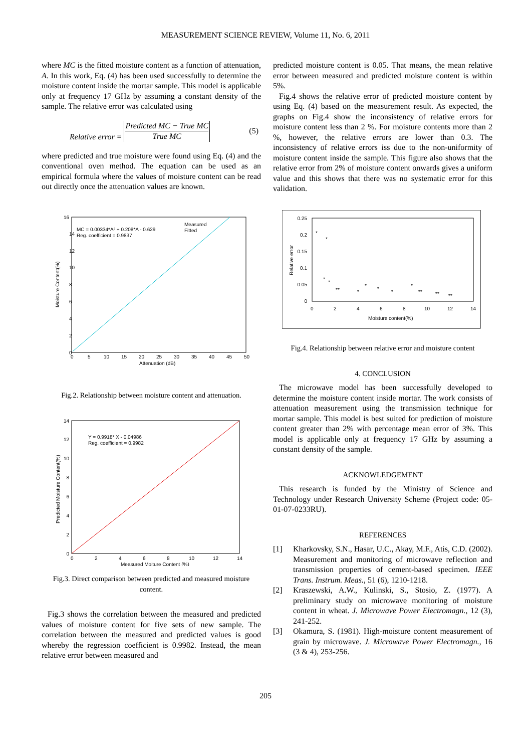MEASUREMENT SCIENCE REVIEW, Volume 11, No. 6, 2011
where MC is the fitted moisture content as a function of attenuation, A. In this work, Eq. (4) has been used successfully to determine the moisture content inside the mortar sample. This model is applicable only at frequency 17 GHz by assuming a constant density of the sample. The relative error was calculated using
Relative error =
Predicted MC − True MC
True MC
(5)
where predicted and true moisture were found using Eq. (4) and the conventional oven method. The equation can be used as an empirical formula where the values of moisture content can be read out directly once the attenuation values are known.
MC = 0.00334*A² + 0.208*A - 0.629
Reg. coefficient = 0.9837
Measured
Fitted
16
14
12
10
8
6
4
2
0
0
5
10
15
20
25
30
35
40
45
50
Attenuation (dB)
Moisture Content(%)
Fig.2. Relationship between moisture content and attenuation.
Y = 0.9918* X - 0.04986
Reg. coefficient = 0.9982
14
12
10
8
6
4
2
0
0
2
4
6
8
10
12
14
Measured Moiture Content (%)
Predicted Moisture Content(%)
Fig.3. Direct comparison between predicted and measured moisture content.
Fig.3 shows the correlation between the measured and predicted values of moisture content for five sets of new sample. The correlation between the measured and predicted values is good whereby the regression coefficient is 0.9982. Instead, the mean relative error between measured and
predicted moisture content is 0.05. That means, the mean relative error between measured and predicted moisture content is within 5%.
Fig.4 shows the relative error of predicted moisture content by using Eq. (4) based on the measurement result. As expected, the graphs on Fig.4 show the inconsistency of relative errors for moisture content less than 2 %. For moisture contents more than 2 %, however, the relative errors are lower than 0.3. The inconsistency of relative errors iss due to the non-uniformity of moisture content inside the sample. This figure also shows that the relative error from 2% of moisture content onwards gives a uniform value and this shows that there was no systematic error for this validation.
0.25
0.2
0.15
0.1
0.05
0
0
2
4
6
8
10
12
14
Moisture content(%)
Relative error
*
*
*
*
**
*
*
*
*
*
**
**
**
Fig.4. Relationship between relative error and moisture content
4. CONCLUSION
The microwave model has been successfully developed to determine the moisture content inside mortar. The work consists of attenuation measurement using the transmission technique for mortar sample. This model is best suited for prediction of moisture content greater than 2% with percentage mean error of 3%. This model is applicable only at frequency 17 GHz by assuming a constant density of the sample.
ACKNOWLEDGEMENT
This research is funded by the Ministry of Science and Technology under Research University Scheme (Project code: 05-01-07-0233RU).
REFERENCES
[1] Kharkovsky, S.N., Hasar, U.C., Akay, M.F., Atis, C.D. (2002). Measurement and monitoring of microwave reflection and transmission properties of cement-based specimen. IEEE Trans. Instrum. Meas., 51 (6), 1210-1218.
[2] Kraszewski, A.W., Kulinski, S., Stosio, Z. (1977). A preliminary study on microwave monitoring of moisture content in wheat. J. Microwave Power Electromagn., 12 (3), 241-252.
[3] Okamura, S. (1981). High-moisture content measurement of grain by microwave. J. Microwave Power Electromagn., 16 (3 & 4), 253-256.
205